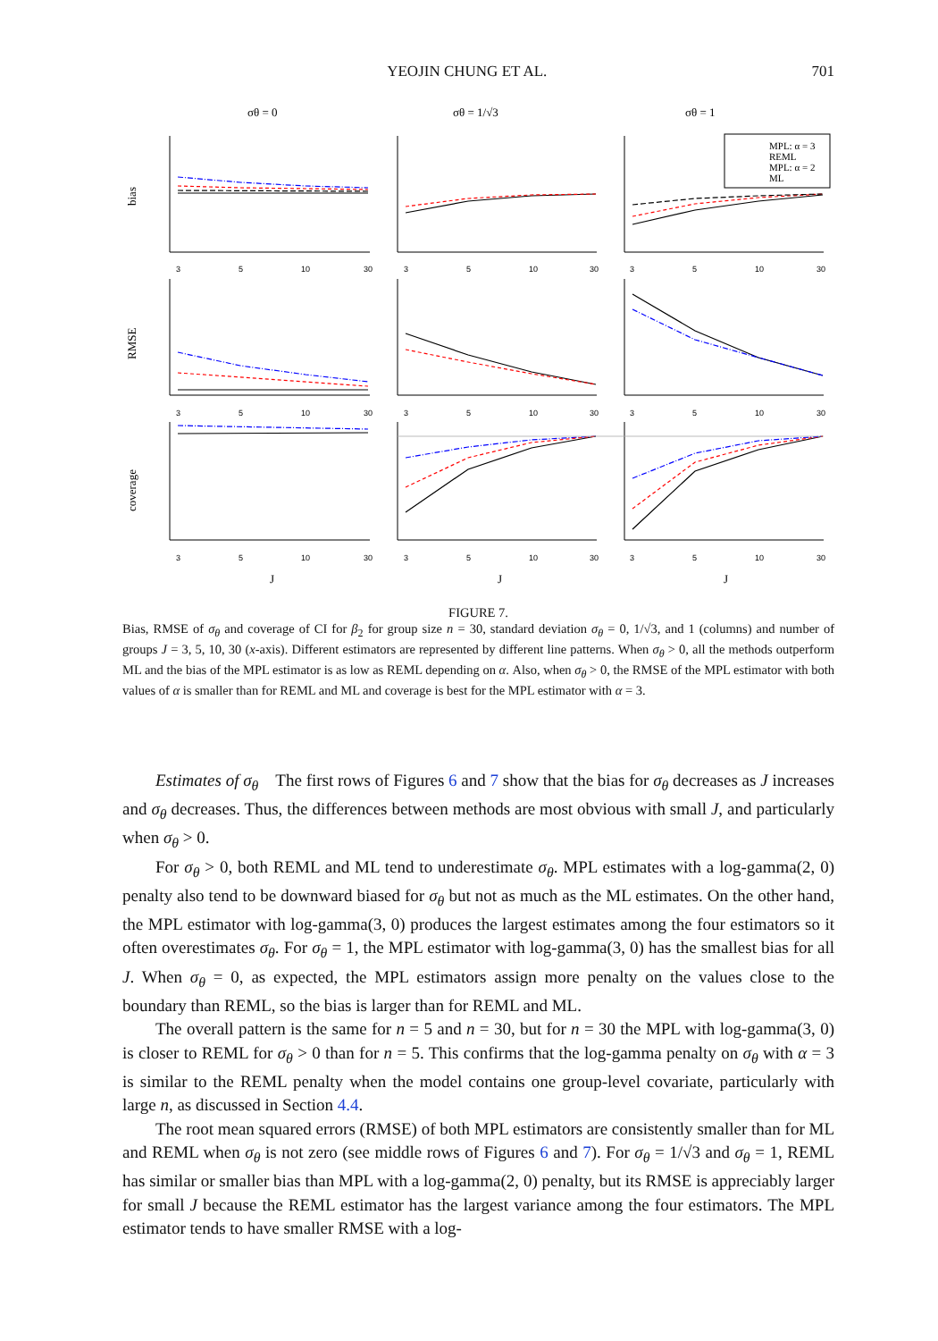YEOJIN CHUNG ET AL. 701
σθ = 0
σθ = 1/√3
σθ = 1
bias
RMSE
coverage
J
J
J
3
5
10
30
3
5
10
30
3
5
10
30
3
5
10
30
3
5
10
30
3
5
10
30
3
5
10
30
3
5
10
30
3
5
10
30
MPL: α = 3
REML
MPL: α = 2
ML
FIGURE 7.
Bias, RMSE of σ<sub>θ</sub> and coverage of CI for β<sub>2</sub> for group size n = 30, standard deviation σ<sub>θ</sub> = 0, 1/√3, and 1 (columns) and number of groups J = 3, 5, 10, 30 (x-axis). Different estimators are represented by different line patterns. When σ<sub>θ</sub> > 0, all the methods outperform ML and the bias of the MPL estimator is as low as REML depending on α. Also, when σ<sub>θ</sub> > 0, the RMSE of the MPL estimator with both values of α is smaller than for REML and ML and coverage is best for the MPL estimator with α = 3.
Estimates of σ<sub>θ</sub> The first rows of Figures 6 and 7 show that the bias for σ<sub>θ</sub> decreases as J increases and σ<sub>θ</sub> decreases. Thus, the differences between methods are most obvious with small J, and particularly when σ<sub>θ</sub> > 0.
For σ<sub>θ</sub> > 0, both REML and ML tend to underestimate σ<sub>θ</sub>. MPL estimates with a log-gamma(2, 0) penalty also tend to be downward biased for σ<sub>θ</sub> but not as much as the ML estimates. On the other hand, the MPL estimator with log-gamma(3, 0) produces the largest estimates among the four estimators so it often overestimates σ<sub>θ</sub>. For σ<sub>θ</sub> = 1, the MPL estimator with log-gamma(3, 0) has the smallest bias for all J. When σ<sub>θ</sub> = 0, as expected, the MPL estimators assign more penalty on the values close to the boundary than REML, so the bias is larger than for REML and ML.
The overall pattern is the same for n = 5 and n = 30, but for n = 30 the MPL with log-gamma(3, 0) is closer to REML for σ<sub>θ</sub> > 0 than for n = 5. This confirms that the log-gamma penalty on σ<sub>θ</sub> with α = 3 is similar to the REML penalty when the model contains one group-level covariate, particularly with large n, as discussed in Section 4.4.
The root mean squared errors (RMSE) of both MPL estimators are consistently smaller than for ML and REML when σ<sub>θ</sub> is not zero (see middle rows of Figures 6 and 7). For σ<sub>θ</sub> = 1/√3 and σ<sub>θ</sub> = 1, REML has similar or smaller bias than MPL with a log-gamma(2, 0) penalty, but its RMSE is appreciably larger for small J because the REML estimator has the largest variance among the four estimators. The MPL estimator tends to have smaller RMSE with a log-